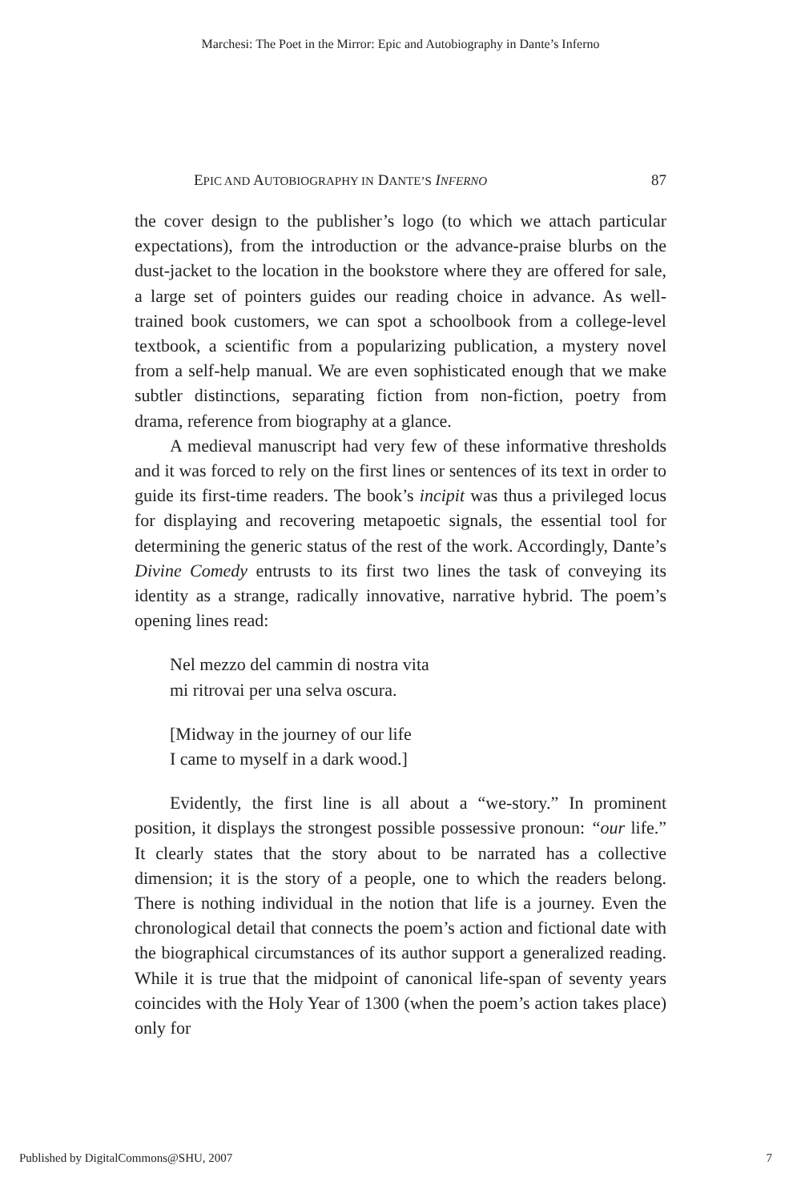Marchesi: The Poet in the Mirror: Epic and Autobiography in Dante’s Inferno
EPIC AND AUTOBIOGRAPHY IN DANTE’S INFERNO 87
the cover design to the publisher’s logo (to which we attach particular expectations), from the introduction or the advance-praise blurbs on the dust-jacket to the location in the bookstore where they are offered for sale, a large set of pointers guides our reading choice in advance. As well-trained book customers, we can spot a schoolbook from a college-level textbook, a scientific from a popularizing publication, a mystery novel from a self-help manual. We are even sophisticated enough that we make subtler distinctions, separating fiction from non-fiction, poetry from drama, reference from biography at a glance.
A medieval manuscript had very few of these informative thresholds and it was forced to rely on the first lines or sentences of its text in order to guide its first-time readers. The book’s incipit was thus a privileged locus for displaying and recovering metapoetic signals, the essential tool for determining the generic status of the rest of the work. Accordingly, Dante’s Divine Comedy entrusts to its first two lines the task of conveying its identity as a strange, radically innovative, narrative hybrid. The poem’s opening lines read:
Nel mezzo del cammin di nostra vita
mi ritrovai per una selva oscura.
[Midway in the journey of our life
I came to myself in a dark wood.]
Evidently, the first line is all about a “we-story.” In prominent position, it displays the strongest possible possessive pronoun: “our life.” It clearly states that the story about to be narrated has a collective dimension; it is the story of a people, one to which the readers belong. There is nothing individual in the notion that life is a journey. Even the chronological detail that connects the poem’s action and fictional date with the biographical circumstances of its author support a generalized reading. While it is true that the midpoint of canonical life-span of seventy years coincides with the Holy Year of 1300 (when the poem’s action takes place) only for
Published by DigitalCommons@SHU, 2007 7